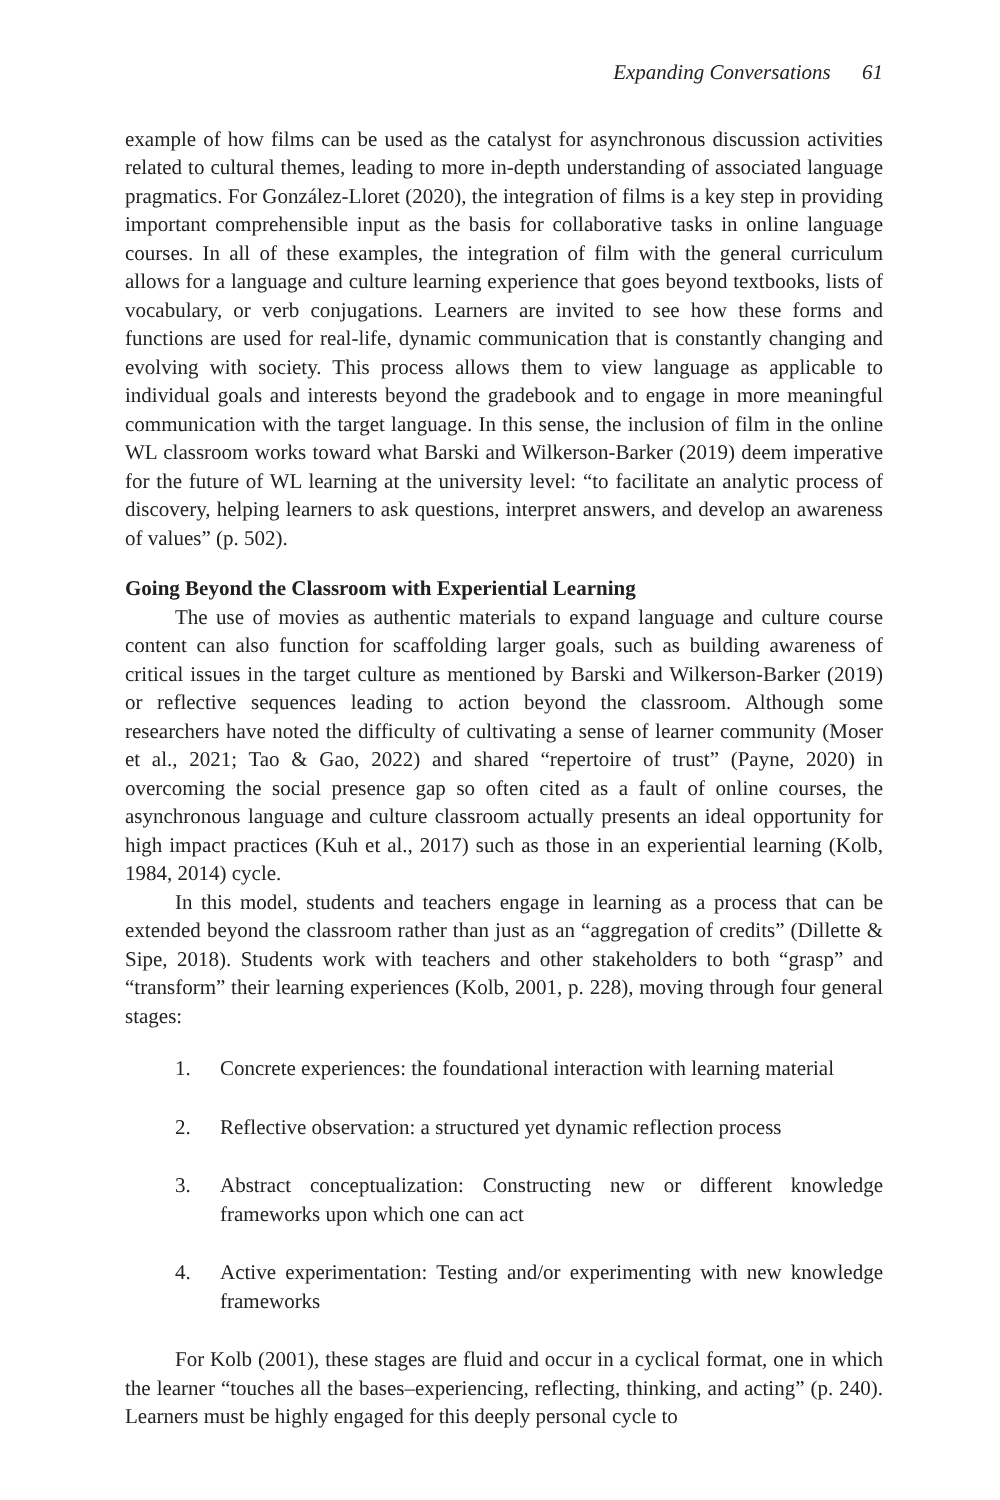Expanding Conversations 61
example of how films can be used as the catalyst for asynchronous discussion activities related to cultural themes, leading to more in-depth understanding of associated language pragmatics. For González-Lloret (2020), the integration of films is a key step in providing important comprehensible input as the basis for collaborative tasks in online language courses. In all of these examples, the integration of film with the general curriculum allows for a language and culture learning experience that goes beyond textbooks, lists of vocabulary, or verb conjugations. Learners are invited to see how these forms and functions are used for real-life, dynamic communication that is constantly changing and evolving with society. This process allows them to view language as applicable to individual goals and interests beyond the gradebook and to engage in more meaningful communication with the target language. In this sense, the inclusion of film in the online WL classroom works toward what Barski and Wilkerson-Barker (2019) deem imperative for the future of WL learning at the university level: “to facilitate an analytic process of discovery, helping learners to ask questions, interpret answers, and develop an awareness of values” (p. 502).
Going Beyond the Classroom with Experiential Learning
The use of movies as authentic materials to expand language and culture course content can also function for scaffolding larger goals, such as building awareness of critical issues in the target culture as mentioned by Barski and Wilkerson-Barker (2019) or reflective sequences leading to action beyond the classroom. Although some researchers have noted the difficulty of cultivating a sense of learner community (Moser et al., 2021; Tao & Gao, 2022) and shared “repertoire of trust” (Payne, 2020) in overcoming the social presence gap so often cited as a fault of online courses, the asynchronous language and culture classroom actually presents an ideal opportunity for high impact practices (Kuh et al., 2017) such as those in an experiential learning (Kolb, 1984, 2014) cycle.
In this model, students and teachers engage in learning as a process that can be extended beyond the classroom rather than just as an “aggregation of credits” (Dillette & Sipe, 2018). Students work with teachers and other stakeholders to both “grasp” and “transform” their learning experiences (Kolb, 2001, p. 228), moving through four general stages:
1. Concrete experiences: the foundational interaction with learning material
2. Reflective observation: a structured yet dynamic reflection process
3. Abstract conceptualization: Constructing new or different knowledge frameworks upon which one can act
4. Active experimentation: Testing and/or experimenting with new knowledge frameworks
For Kolb (2001), these stages are fluid and occur in a cyclical format, one in which the learner “touches all the bases–experiencing, reflecting, thinking, and acting” (p. 240). Learners must be highly engaged for this deeply personal cycle to